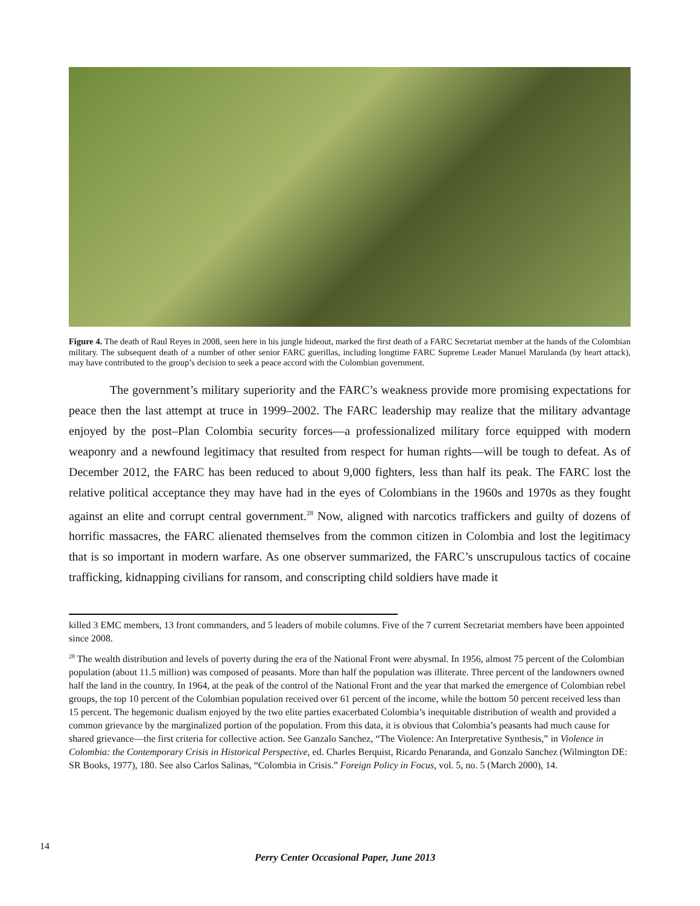Figure 4. The death of Raul Reyes in 2008, seen here in his jungle hideout, marked the first death of a FARC Secretariat member at the hands of the Colombian military. The subsequent death of a number of other senior FARC guerillas, including longtime FARC Supreme Leader Manuel Marulanda (by heart attack), may have contributed to the group’s decision to seek a peace accord with the Colombian government.
The government’s military superiority and the FARC’s weakness provide more promising expectations for peace then the last attempt at truce in 1999–2002. The FARC leadership may realize that the military advantage enjoyed by the post–Plan Colombia security forces—a professionalized military force equipped with modern weaponry and a newfound legitimacy that resulted from respect for human rights—will be tough to defeat. As of December 2012, the FARC has been reduced to about 9,000 fighters, less than half its peak. The FARC lost the relative political acceptance they may have had in the eyes of Colombians in the 1960s and 1970s as they fought against an elite and corrupt central government.<sup>28</sup> Now, aligned with narcotics traffickers and guilty of dozens of horrific massacres, the FARC alienated themselves from the common citizen in Colombia and lost the legitimacy that is so important in modern warfare. As one observer summarized, the FARC’s unscrupulous tactics of cocaine trafficking, kidnapping civilians for ransom, and conscripting child soldiers have made it
killed 3 EMC members, 13 front commanders, and 5 leaders of mobile columns. Five of the 7 current Secretariat members have been appointed since 2008.
<sup>28</sup> The wealth distribution and levels of poverty during the era of the National Front were abysmal. In 1956, almost 75 percent of the Colombian population (about 11.5 million) was composed of peasants. More than half the population was illiterate. Three percent of the landowners owned half the land in the country. In 1964, at the peak of the control of the National Front and the year that marked the emergence of Colombian rebel groups, the top 10 percent of the Colombian population received over 61 percent of the income, while the bottom 50 percent received less than 15 percent. The hegemonic dualism enjoyed by the two elite parties exacerbated Colombia’s inequitable distribution of wealth and provided a common grievance by the marginalized portion of the population. From this data, it is obvious that Colombia’s peasants had much cause for shared grievance—the first criteria for collective action. See Ganzalo Sanchez, “The Violence: An Interpretative Synthesis,” in Violence in Colombia: the Contemporary Crisis in Historical Perspective, ed. Charles Berquist, Ricardo Penaranda, and Gonzalo Sanchez (Wilmington DE: SR Books, 1977), 180. See also Carlos Salinas, “Colombia in Crisis.” Foreign Policy in Focus, vol. 5, no. 5 (March 2000), 14.
14
Perry Center Occasional Paper, June 2013